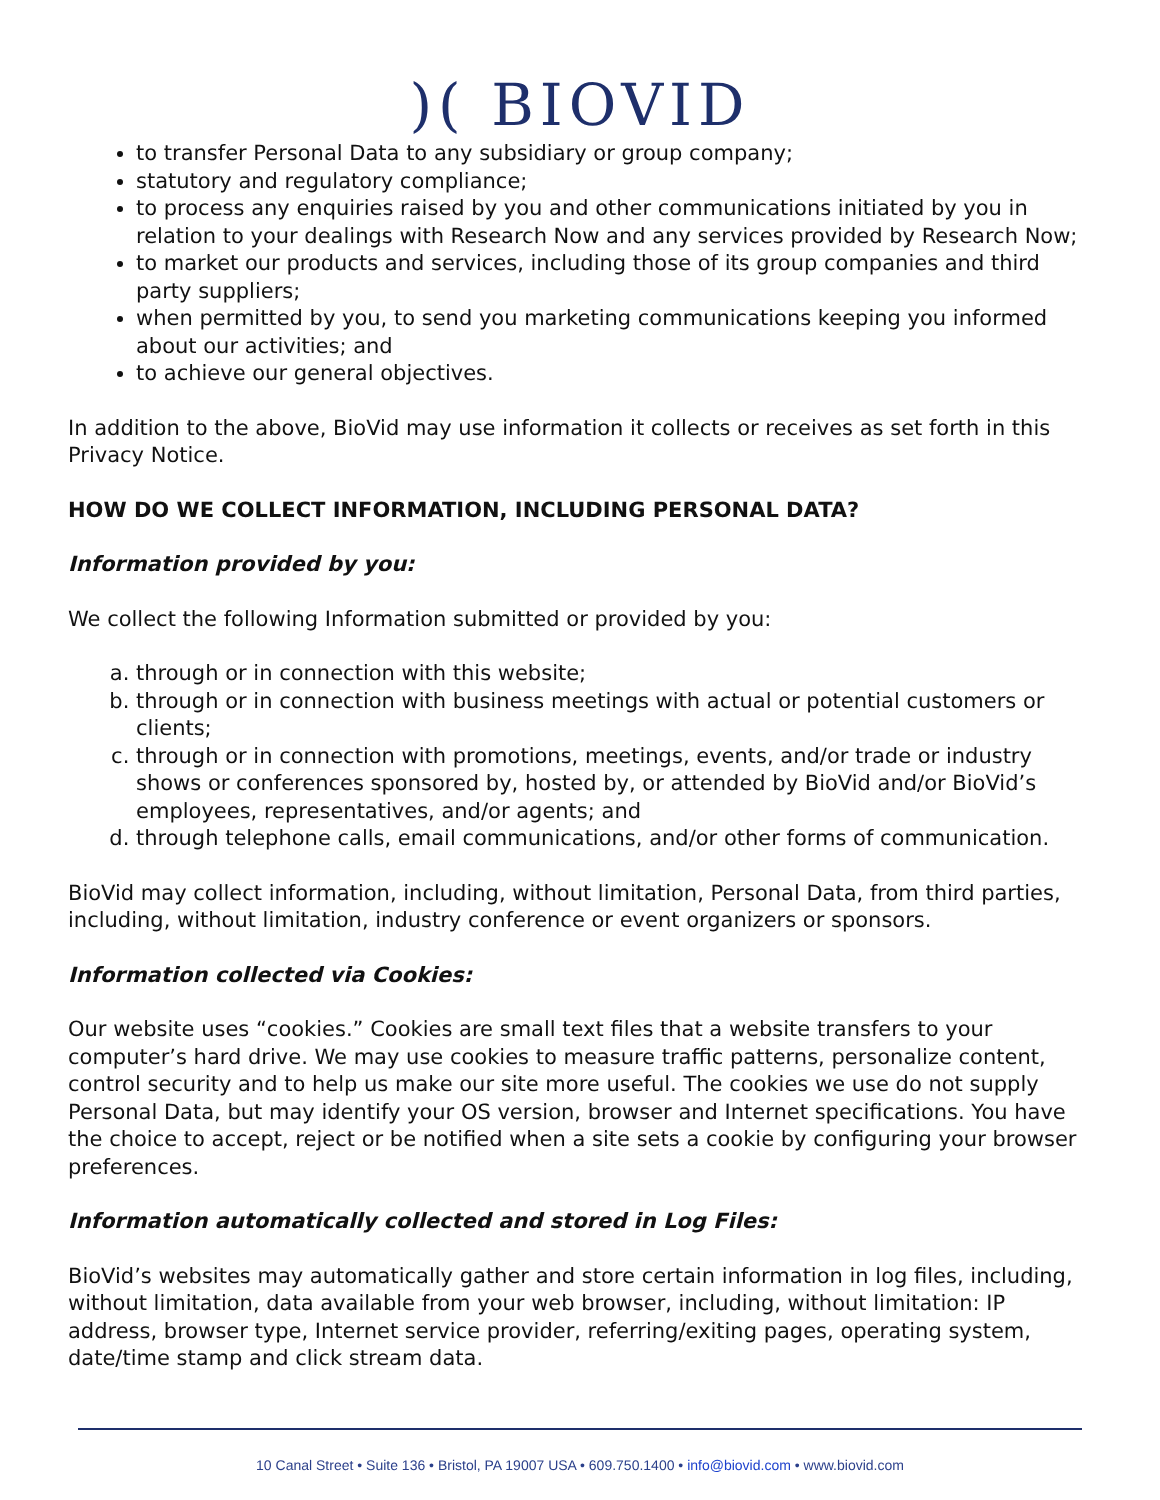)( BIOVID
to transfer Personal Data to any subsidiary or group company;
statutory and regulatory compliance;
to process any enquiries raised by you and other communications initiated by you in relation to your dealings with Research Now and any services provided by Research Now;
to market our products and services, including those of its group companies and third party suppliers;
when permitted by you, to send you marketing communications keeping you informed about our activities; and
to achieve our general objectives.
In addition to the above, BioVid may use information it collects or receives as set forth in this Privacy Notice.
HOW DO WE COLLECT INFORMATION, INCLUDING PERSONAL DATA?
Information provided by you:
We collect the following Information submitted or provided by you:
a. through or in connection with this website;
b. through or in connection with business meetings with actual or potential customers or clients;
c. through or in connection with promotions, meetings, events, and/or trade or industry shows or conferences sponsored by, hosted by, or attended by BioVid and/or BioVid’s employees, representatives, and/or agents; and
d. through telephone calls, email communications, and/or other forms of communication.
BioVid may collect information, including, without limitation, Personal Data, from third parties, including, without limitation, industry conference or event organizers or sponsors.
Information collected via Cookies:
Our website uses “cookies.” Cookies are small text files that a website transfers to your computer’s hard drive. We may use cookies to measure traffic patterns, personalize content, control security and to help us make our site more useful. The cookies we use do not supply Personal Data, but may identify your OS version, browser and Internet specifications. You have the choice to accept, reject or be notified when a site sets a cookie by configuring your browser preferences.
Information automatically collected and stored in Log Files:
BioVid’s websites may automatically gather and store certain information in log files, including, without limitation, data available from your web browser, including, without limitation: IP address, browser type, Internet service provider, referring/exiting pages, operating system, date/time stamp and click stream data.
10 Canal Street • Suite 136 • Bristol, PA 19007 USA • 609.750.1400 • info@biovid.com • www.biovid.com